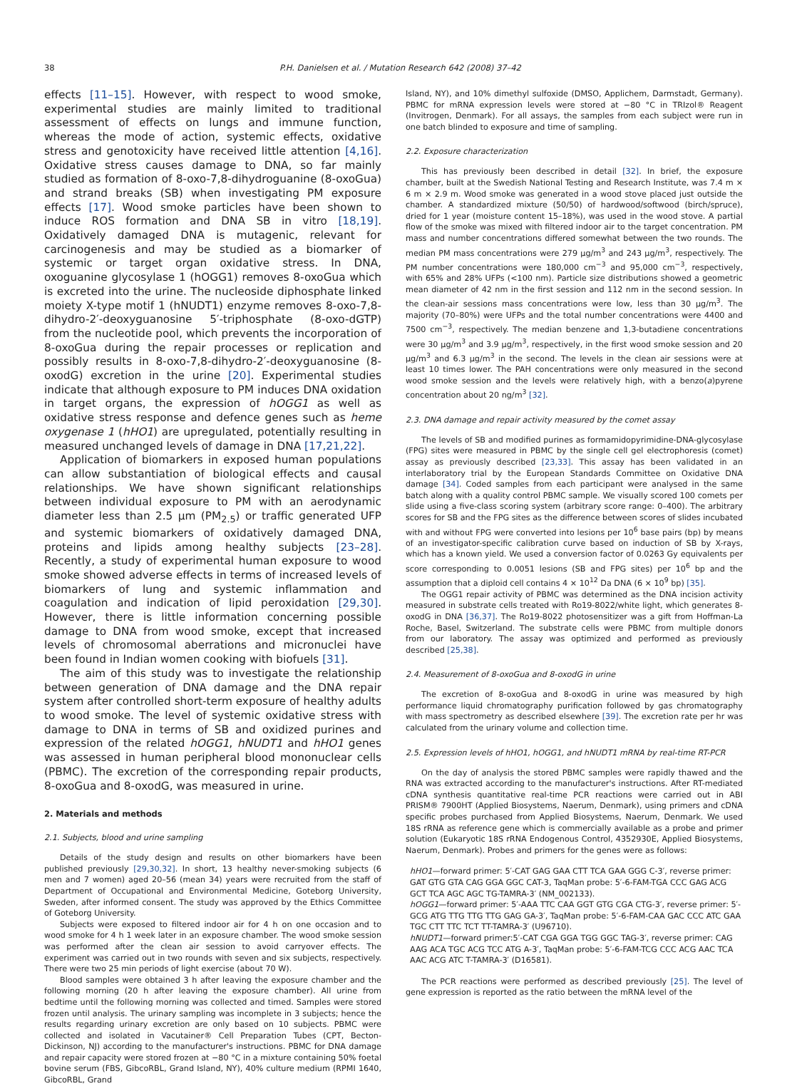38 P.H. Danielsen et al. / Mutation Research 642 (2008) 37–42
effects [11–15]. However, with respect to wood smoke, experimental studies are mainly limited to traditional assessment of effects on lungs and immune function, whereas the mode of action, systemic effects, oxidative stress and genotoxicity have received little attention [4,16]. Oxidative stress causes damage to DNA, so far mainly studied as formation of 8-oxo-7,8-dihydroguanine (8-oxoGua) and strand breaks (SB) when investigating PM exposure effects [17]. Wood smoke particles have been shown to induce ROS formation and DNA SB in vitro [18,19]. Oxidatively damaged DNA is mutagenic, relevant for carcinogenesis and may be studied as a biomarker of systemic or target organ oxidative stress. In DNA, oxoguanine glycosylase 1 (hOGG1) removes 8-oxoGua which is excreted into the urine. The nucleoside diphosphate linked moiety X-type motif 1 (hNUDT1) enzyme removes 8-oxo-7,8-dihydro-2′-deoxyguanosine 5′-triphosphate (8-oxo-dGTP) from the nucleotide pool, which prevents the incorporation of 8-oxoGua during the repair processes or replication and possibly results in 8-oxo-7,8-dihydro-2′-deoxyguanosine (8-oxodG) excretion in the urine [20]. Experimental studies indicate that although exposure to PM induces DNA oxidation in target organs, the expression of hOGG1 as well as oxidative stress response and defence genes such as heme oxygenase 1 (hHO1) are upregulated, potentially resulting in measured unchanged levels of damage in DNA [17,21,22].
Application of biomarkers in exposed human populations can allow substantiation of biological effects and causal relationships. We have shown significant relationships between individual exposure to PM with an aerodynamic diameter less than 2.5 μm (PM<sub>2.5</sub>) or traffic generated UFP and systemic biomarkers of oxidatively damaged DNA, proteins and lipids among healthy subjects [23–28]. Recently, a study of experimental human exposure to wood smoke showed adverse effects in terms of increased levels of biomarkers of lung and systemic inflammation and coagulation and indication of lipid peroxidation [29,30]. However, there is little information concerning possible damage to DNA from wood smoke, except that increased levels of chromosomal aberrations and micronuclei have been found in Indian women cooking with biofuels [31].
The aim of this study was to investigate the relationship between generation of DNA damage and the DNA repair system after controlled short-term exposure of healthy adults to wood smoke. The level of systemic oxidative stress with damage to DNA in terms of SB and oxidized purines and expression of the related hOGG1, hNUDT1 and hHO1 genes was assessed in human peripheral blood mononuclear cells (PBMC). The excretion of the corresponding repair products, 8-oxoGua and 8-oxodG, was measured in urine.
2. Materials and methods
2.1. Subjects, blood and urine sampling
Details of the study design and results on other biomarkers have been published previously [29,30,32]. In short, 13 healthy never-smoking subjects (6 men and 7 women) aged 20–56 (mean 34) years were recruited from the staff of Department of Occupational and Environmental Medicine, Goteborg University, Sweden, after informed consent. The study was approved by the Ethics Committee of Goteborg University.
Subjects were exposed to filtered indoor air for 4 h on one occasion and to wood smoke for 4 h 1 week later in an exposure chamber. The wood smoke session was performed after the clean air session to avoid carryover effects. The experiment was carried out in two rounds with seven and six subjects, respectively. There were two 25 min periods of light exercise (about 70 W).
Blood samples were obtained 3 h after leaving the exposure chamber and the following morning (20 h after leaving the exposure chamber). All urine from bedtime until the following morning was collected and timed. Samples were stored frozen until analysis. The urinary sampling was incomplete in 3 subjects; hence the results regarding urinary excretion are only based on 10 subjects. PBMC were collected and isolated in Vacutainer® Cell Preparation Tubes (CPT, Becton-Dickinson, NJ) according to the manufacturer's instructions. PBMC for DNA damage and repair capacity were stored frozen at −80 °C in a mixture containing 50% foetal bovine serum (FBS, GibcoRBL, Grand Island, NY), 40% culture medium (RPMI 1640, GibcoRBL, Grand
Island, NY), and 10% dimethyl sulfoxide (DMSO, Applichem, Darmstadt, Germany). PBMC for mRNA expression levels were stored at −80 °C in TRIzol® Reagent (Invitrogen, Denmark). For all assays, the samples from each subject were run in one batch blinded to exposure and time of sampling.
2.2. Exposure characterization
This has previously been described in detail [32]. In brief, the exposure chamber, built at the Swedish National Testing and Research Institute, was 7.4 m × 6 m × 2.9 m. Wood smoke was generated in a wood stove placed just outside the chamber. A standardized mixture (50/50) of hardwood/softwood (birch/spruce), dried for 1 year (moisture content 15–18%), was used in the wood stove. A partial flow of the smoke was mixed with filtered indoor air to the target concentration. PM mass and number concentrations differed somewhat between the two rounds. The median PM mass concentrations were 279 μg/m<sup>3</sup> and 243 μg/m<sup>3</sup>, respectively. The PM number concentrations were 180,000 cm<sup>−3</sup> and 95,000 cm<sup>−3</sup>, respectively, with 65% and 28% UFPs (<100 nm). Particle size distributions showed a geometric mean diameter of 42 nm in the first session and 112 nm in the second session. In the clean-air sessions mass concentrations were low, less than 30 μg/m<sup>3</sup>. The majority (70–80%) were UFPs and the total number concentrations were 4400 and 7500 cm<sup>−3</sup>, respectively. The median benzene and 1,3-butadiene concentrations were 30 μg/m<sup>3</sup> and 3.9 μg/m<sup>3</sup>, respectively, in the first wood smoke session and 20 μg/m<sup>3</sup> and 6.3 μg/m<sup>3</sup> in the second. The levels in the clean air sessions were at least 10 times lower. The PAH concentrations were only measured in the second wood smoke session and the levels were relatively high, with a benzo(a)pyrene concentration about 20 ng/m<sup>3</sup> [32].
2.3. DNA damage and repair activity measured by the comet assay
The levels of SB and modified purines as formamidopyrimidine-DNA-glycosylase (FPG) sites were measured in PBMC by the single cell gel electrophoresis (comet) assay as previously described [23,33]. This assay has been validated in an interlaboratory trial by the European Standards Committee on Oxidative DNA damage [34]. Coded samples from each participant were analysed in the same batch along with a quality control PBMC sample. We visually scored 100 comets per slide using a five-class scoring system (arbitrary score range: 0–400). The arbitrary scores for SB and the FPG sites as the difference between scores of slides incubated with and without FPG were converted into lesions per 10<sup>6</sup> base pairs (bp) by means of an investigator-specific calibration curve based on induction of SB by X-rays, which has a known yield. We used a conversion factor of 0.0263 Gy equivalents per score corresponding to 0.0051 lesions (SB and FPG sites) per 10<sup>6</sup> bp and the assumption that a diploid cell contains 4 × 10<sup>12</sup> Da DNA (6 × 10<sup>9</sup> bp) [35].
The OGG1 repair activity of PBMC was determined as the DNA incision activity measured in substrate cells treated with Ro19-8022/white light, which generates 8-oxodG in DNA [36,37]. The Ro19-8022 photosensitizer was a gift from Hoffman-La Roche, Basel, Switzerland. The substrate cells were PBMC from multiple donors from our laboratory. The assay was optimized and performed as previously described [25,38].
2.4. Measurement of 8-oxoGua and 8-oxodG in urine
The excretion of 8-oxoGua and 8-oxodG in urine was measured by high performance liquid chromatography purification followed by gas chromatography with mass spectrometry as described elsewhere [39]. The excretion rate per hr was calculated from the urinary volume and collection time.
2.5. Expression levels of hHO1, hOGG1, and hNUDT1 mRNA by real-time RT-PCR
On the day of analysis the stored PBMC samples were rapidly thawed and the RNA was extracted according to the manufacturer's instructions. After RT-mediated cDNA synthesis quantitative real-time PCR reactions were carried out in ABI PRISM® 7900HT (Applied Biosystems, Naerum, Denmark), using primers and cDNA specific probes purchased from Applied Biosystems, Naerum, Denmark. We used 18S rRNA as reference gene which is commercially available as a probe and primer solution (Eukaryotic 18S rRNA Endogenous Control, 4352930E, Applied Biosystems, Naerum, Denmark). Probes and primers for the genes were as follows:
hHO1—forward primer: 5′-CAT GAG GAA CTT TCA GAA GGG C-3′, reverse primer: GAT GTG GTA CAG GGA GGC CAT-3, TaqMan probe: 5′-6-FAM-TGA CCC GAG ACG GCT TCA AGC AGC TG-TAMRA-3′ (NM_002133).
hOGG1—forward primer: 5′-AAA TTC CAA GGT GTG CGA CTG-3′, reverse primer: 5′-GCG ATG TTG TTG TTG GAG GA-3′, TaqMan probe: 5′-6-FAM-CAA GAC CCC ATC GAA TGC CTT TTC TCT TT-TAMRA-3′ (U96710).
hNUDT1—forward primer:5′-CAT CGA GGA TGG GGC TAG-3′, reverse primer: CAG AAG ACA TGC ACG TCC ATG A-3′, TaqMan probe: 5′-6-FAM-TCG CCC ACG AAC TCA AAC ACG ATC T-TAMRA-3′ (D16581).
The PCR reactions were performed as described previously [25]. The level of gene expression is reported as the ratio between the mRNA level of the